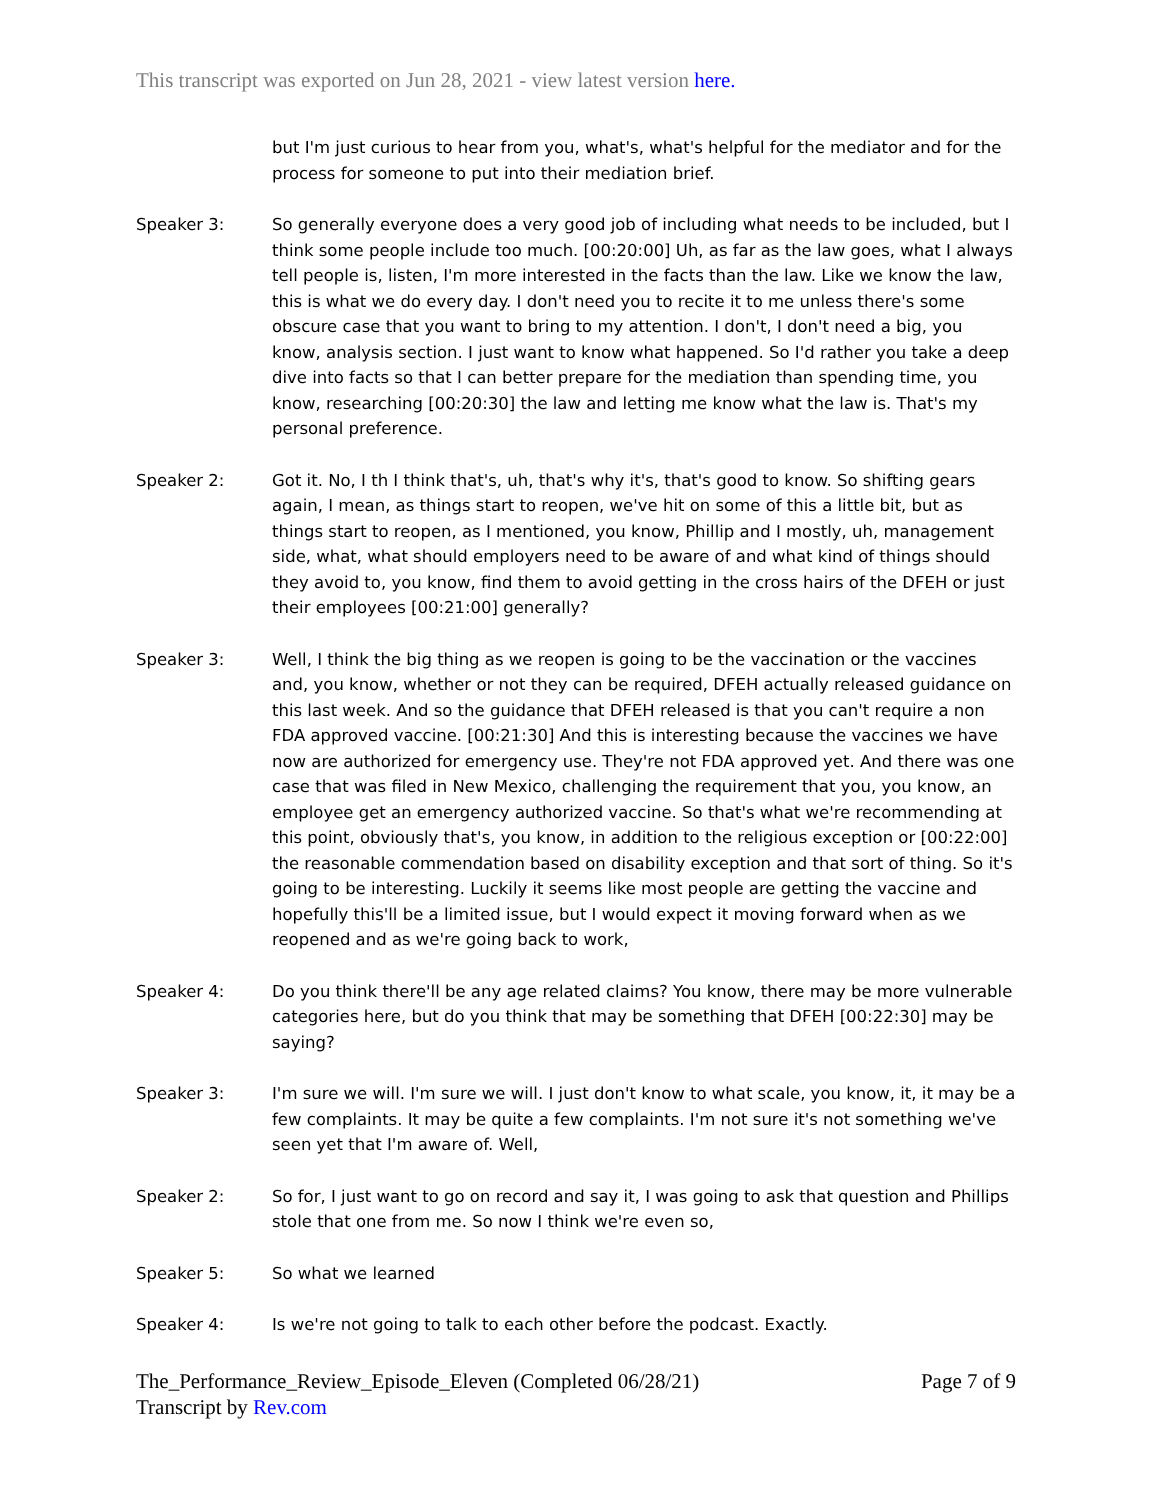This transcript was exported on Jun 28, 2021 - view latest version here.
but I'm just curious to hear from you, what's, what's helpful for the mediator and for the process for someone to put into their mediation brief.
Speaker 3: So generally everyone does a very good job of including what needs to be included, but I think some people include too much. [00:20:00] Uh, as far as the law goes, what I always tell people is, listen, I'm more interested in the facts than the law. Like we know the law, this is what we do every day. I don't need you to recite it to me unless there's some obscure case that you want to bring to my attention. I don't, I don't need a big, you know, analysis section. I just want to know what happened. So I'd rather you take a deep dive into facts so that I can better prepare for the mediation than spending time, you know, researching [00:20:30] the law and letting me know what the law is. That's my personal preference.
Speaker 2: Got it. No, I th I think that's, uh, that's why it's, that's good to know. So shifting gears again, I mean, as things start to reopen, we've hit on some of this a little bit, but as things start to reopen, as I mentioned, you know, Phillip and I mostly, uh, management side, what, what should employers need to be aware of and what kind of things should they avoid to, you know, find them to avoid getting in the cross hairs of the DFEH or just their employees [00:21:00] generally?
Speaker 3: Well, I think the big thing as we reopen is going to be the vaccination or the vaccines and, you know, whether or not they can be required, DFEH actually released guidance on this last week. And so the guidance that DFEH released is that you can't require a non FDA approved vaccine. [00:21:30] And this is interesting because the vaccines we have now are authorized for emergency use. They're not FDA approved yet. And there was one case that was filed in New Mexico, challenging the requirement that you, you know, an employee get an emergency authorized vaccine. So that's what we're recommending at this point, obviously that's, you know, in addition to the religious exception or [00:22:00] the reasonable commendation based on disability exception and that sort of thing. So it's going to be interesting. Luckily it seems like most people are getting the vaccine and hopefully this'll be a limited issue, but I would expect it moving forward when as we reopened and as we're going back to work,
Speaker 4: Do you think there'll be any age related claims? You know, there may be more vulnerable categories here, but do you think that may be something that DFEH [00:22:30] may be saying?
Speaker 3: I'm sure we will. I'm sure we will. I just don't know to what scale, you know, it, it may be a few complaints. It may be quite a few complaints. I'm not sure it's not something we've seen yet that I'm aware of. Well,
Speaker 2: So for, I just want to go on record and say it, I was going to ask that question and Phillips stole that one from me. So now I think we're even so,
Speaker 5: So what we learned
Speaker 4: Is we're not going to talk to each other before the podcast. Exactly.
The_Performance_Review_Episode_Eleven (Completed 06/28/21)
Transcript by Rev.com
Page 7 of 9